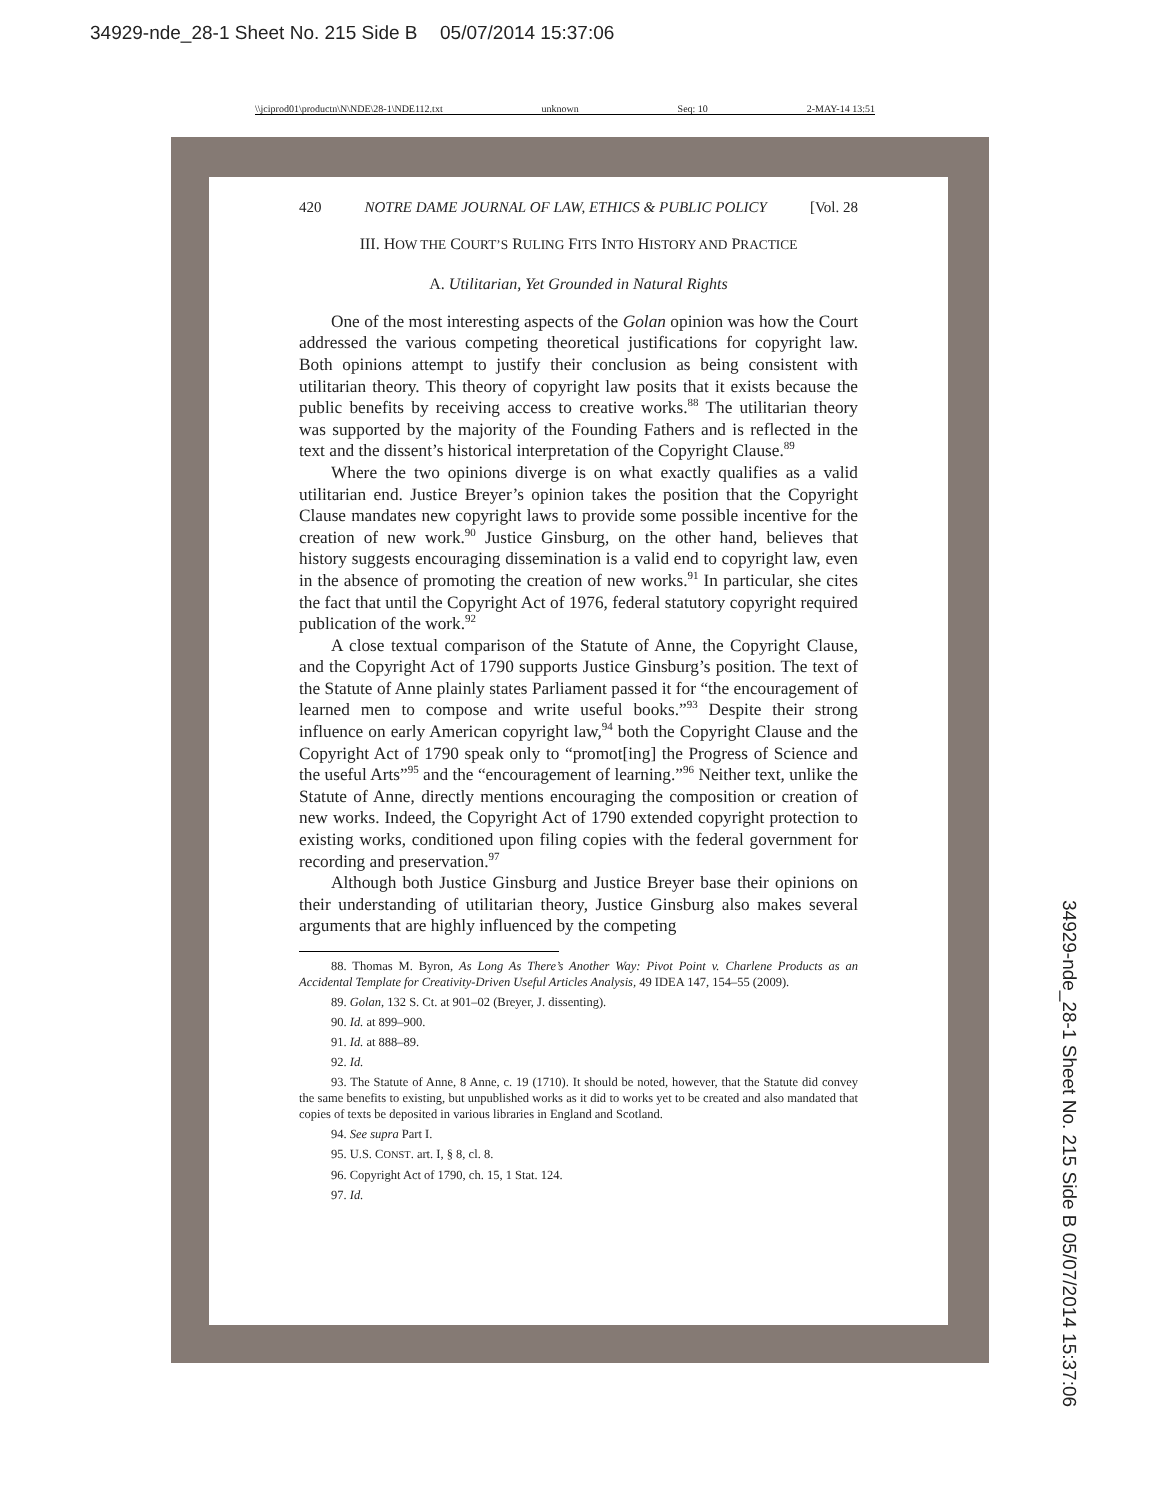34929-nde_28-1 Sheet No. 215 Side B 05/07/2014 15:37:06
\\jciprod01\productn\N\NDE\28-1\NDE112.txt unknown Seq: 10 2-MAY-14 13:51
420 NOTRE DAME JOURNAL OF LAW, ETHICS & PUBLIC POLICY [Vol. 28
III. HOW THE COURT’S RULING FITS INTO HISTORY AND PRACTICE
A. Utilitarian, Yet Grounded in Natural Rights
One of the most interesting aspects of the Golan opinion was how the Court addressed the various competing theoretical justifications for copyright law. Both opinions attempt to justify their conclusion as being consistent with utilitarian theory. This theory of copyright law posits that it exists because the public benefits by receiving access to creative works.<sup>88</sup> The utilitarian theory was supported by the majority of the Founding Fathers and is reflected in the text and the dissent’s historical interpretation of the Copyright Clause.<sup>89</sup>
Where the two opinions diverge is on what exactly qualifies as a valid utilitarian end. Justice Breyer’s opinion takes the position that the Copyright Clause mandates new copyright laws to provide some possible incentive for the creation of new work.<sup>90</sup> Justice Ginsburg, on the other hand, believes that history suggests encouraging dissemination is a valid end to copyright law, even in the absence of promoting the creation of new works.<sup>91</sup> In particular, she cites the fact that until the Copyright Act of 1976, federal statutory copyright required publication of the work.<sup>92</sup>
A close textual comparison of the Statute of Anne, the Copyright Clause, and the Copyright Act of 1790 supports Justice Ginsburg’s position. The text of the Statute of Anne plainly states Parliament passed it for “the encouragement of learned men to compose and write useful books.”<sup>93</sup> Despite their strong influence on early American copyright law,<sup>94</sup> both the Copyright Clause and the Copyright Act of 1790 speak only to “promot[ing] the Progress of Science and the useful Arts”<sup>95</sup> and the “encouragement of learning.”<sup>96</sup> Neither text, unlike the Statute of Anne, directly mentions encouraging the composition or creation of new works. Indeed, the Copyright Act of 1790 extended copyright protection to existing works, conditioned upon filing copies with the federal government for recording and preservation.<sup>97</sup>
Although both Justice Ginsburg and Justice Breyer base their opinions on their understanding of utilitarian theory, Justice Ginsburg also makes several arguments that are highly influenced by the competing
88. Thomas M. Byron, As Long As There’s Another Way: Pivot Point v. Charlene Products as an Accidental Template for Creativity-Driven Useful Articles Analysis, 49 IDEA 147, 154–55 (2009).
89. Golan, 132 S. Ct. at 901–02 (Breyer, J. dissenting).
90. Id. at 899–900.
91. Id. at 888–89.
92. Id.
93. The Statute of Anne, 8 Anne, c. 19 (1710). It should be noted, however, that the Statute did convey the same benefits to existing, but unpublished works as it did to works yet to be created and also mandated that copies of texts be deposited in various libraries in England and Scotland.
94. See supra Part I.
95. U.S. CONST. art. I, § 8, cl. 8.
96. Copyright Act of 1790, ch. 15, 1 Stat. 124.
97. Id.
34929-nde_28-1 Sheet No. 215 Side B 05/07/2014 15:37:06